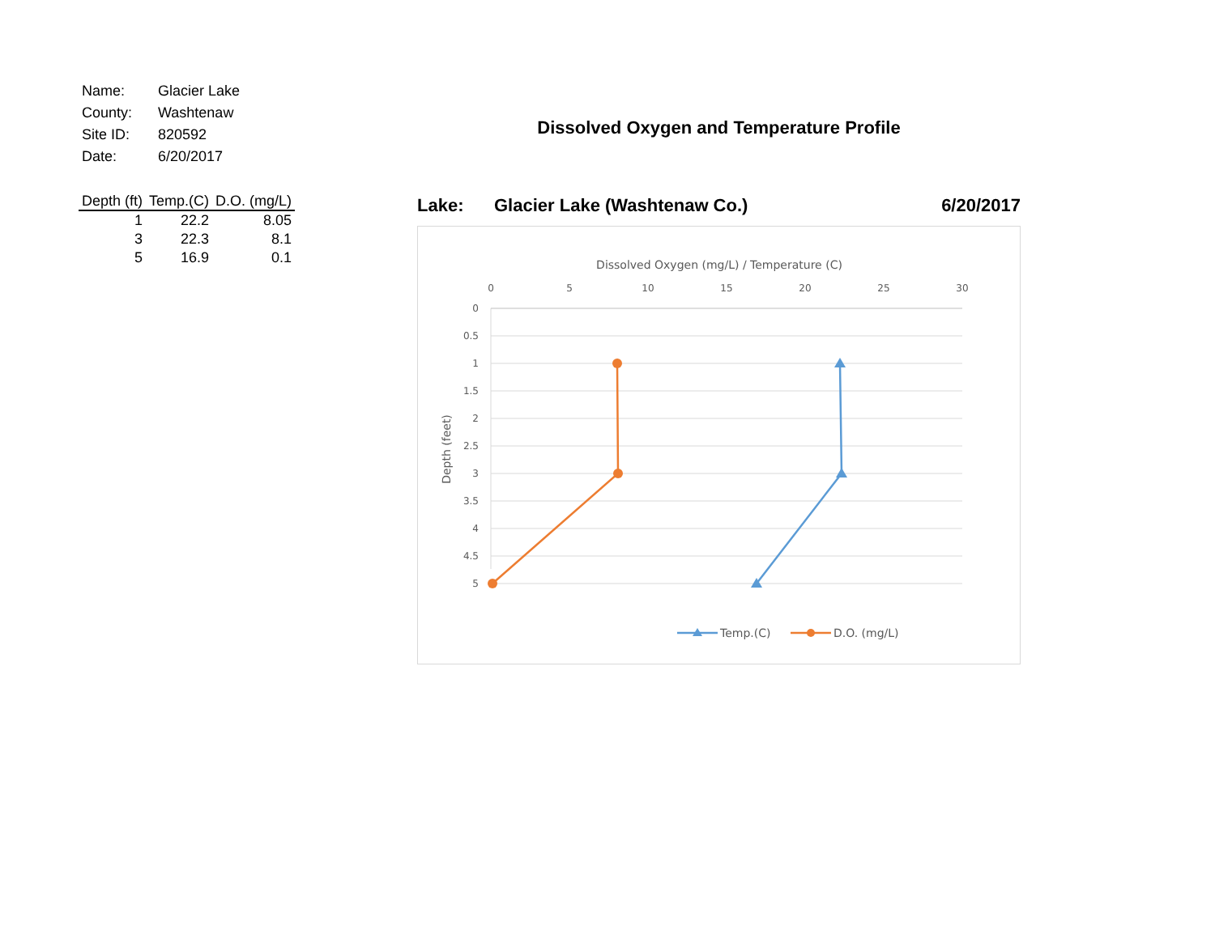| Name: | Glacier Lake |
| County: | Washtenaw |
| Site ID: | 820592 |
| Date: | 6/20/2017 |
| Depth (ft) | Temp.(C) | D.O. (mg/L) |
| --- | --- | --- |
| 1 | 22.2 | 8.05 |
| 3 | 22.3 | 8.1 |
| 5 | 16.9 | 0.1 |
Dissolved Oxygen and Temperature Profile
Lake: Glacier Lake (Washtenaw Co.) 6/20/2017
Dissolved Oxygen (mg/L) / Temperature (C)
0
5
10
15
20
25
30
0
0.5
1
1.5
2
2.5
3
3.5
4
4.5
5
Depth (feet)
Temp.(C)
D.O. (mg/L)